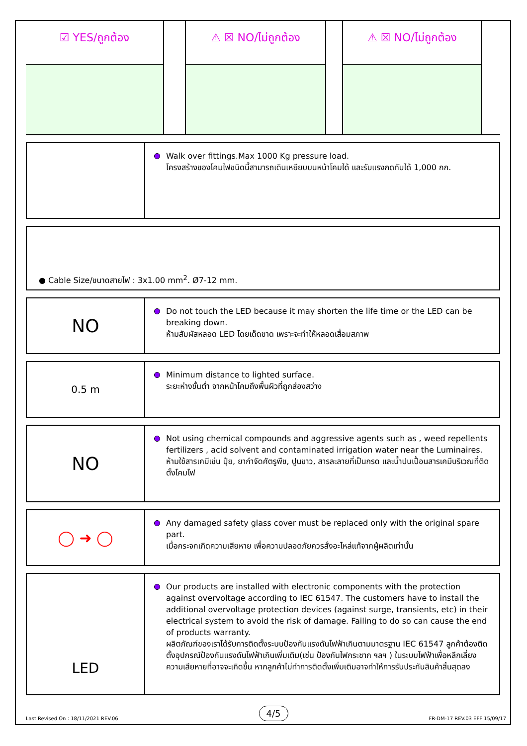☑ YES/ถูกต้อง ⚠ ☒ NO/ไม่ถูกต้อง ⚠ ☒ NO/ไม่ถูกต้อง
Walk over fittings.Max 1000 Kg pressure load.
โครงสร้างของโคมไฟชนิดนี้สามารถเดินเหยียบบนหน้าโคมได้ และรับแรงกดทับได้ 1,000 กก.
● Cable Size/ขนาดสายไฟ : 3x1.00 mm<sup>2</sup>. Ø7-12 mm.
NO
Do not touch the LED because it may shorten the life time or the LED can be breaking down.
ห้ามสัมผัสหลอด LED โดยเด็ดขาด เพราะจะทำให้หลอดเสื่อมสภาพ
0.5 m
Minimum distance to lighted surface.
ระยะห่างขั้นต่ำ จากหน้าโคมถึงพื้นผิวที่ถูกส่องสว่าง
NO
Not using chemical compounds and aggressive agents such as , weed repellents fertilizers , acid solvent and contaminated irrigation water near the Luminaires.
ห้ามใช้สารเคมีเช่น ปุ๋ย, ยากำจัดศัตรูพืช, ปูนขาว, สารละลายที่เป็นกรด และน้ำปนเปื้อนสารเคมีบริเวณที่ติดตั้งโคมไฟ
◯ ➜ ◯
Any damaged safety glass cover must be replaced only with the original spare part.
เมื่อกระจกเกิดความเสียหาย เพื่อความปลอดภัยควรสั่งอะไหล่แท้จากผู้ผลิตเท่านั้น
LED
Our products are installed with electronic components with the protection against overvoltage according to IEC 61547. The customers have to install the additional overvoltage protection devices (against surge, transients, etc) in their electrical system to avoid the risk of damage. Failing to do so can cause the end of products warranty.
ผลิตภัณฑ์ของเราได้รับการติดตั้งระบบป้องกันแรงดันไฟฟ้าเกินตามมาตรฐาน IEC 61547 ลูกค้าต้องติดตั้งอุปกรณ์ป้องกันแรงดันไฟฟ้าเกินเพิ่มเติม(เช่น ป้องกันไฟกระชาก ฯลฯ ) ในระบบไฟฟ้าเพื่อหลีกเลี่ยงความเสียหายที่อาจจะเกิดขึ้น หากลูกค้าไม่ทำการติดตั้งเพิ่มเติมอาจทำให้การรับประกันสินค้าสิ้นสุดลง
Last Revised On : 18/11/2021 REV.06 4/5 FR-DM-17 REV.03 EFF 15/09/17